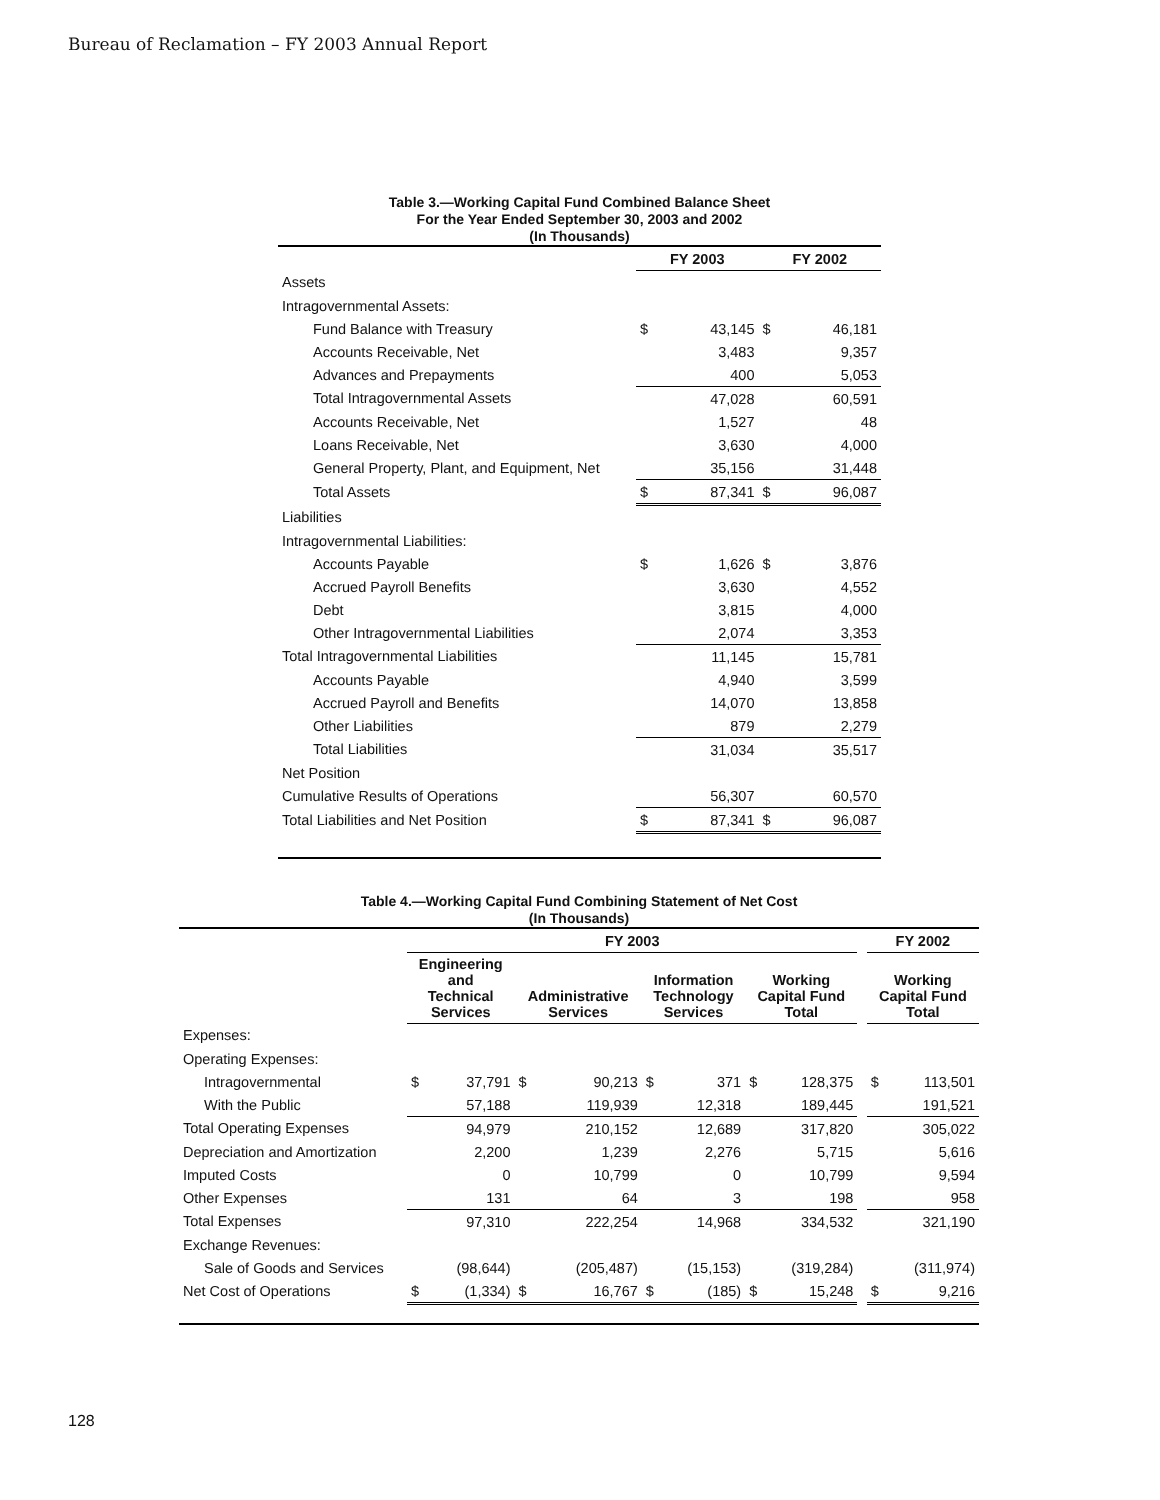Bureau of Reclamation – FY 2003 Annual Report
Table 3.—Working Capital Fund Combined Balance Sheet
For the Year Ended September 30, 2003 and 2002
(In Thousands)
| | FY 2003 | | FY 2002 | |
| --- | --- | --- | --- | --- |
| Assets | | | | |
| Intragovernmental Assets: | | | | |
| Fund Balance with Treasury | $ | 43,145 | $ | 46,181 |
| Accounts Receivable, Net | | 3,483 | | 9,357 |
| Advances and Prepayments | | 400 | | 5,053 |
| Total Intragovernmental Assets | | 47,028 | | 60,591 |
| Accounts Receivable, Net | | 1,527 | | 48 |
| Loans Receivable, Net | | 3,630 | | 4,000 |
| General Property, Plant, and Equipment, Net | | 35,156 | | 31,448 |
| Total Assets | $ | 87,341 | $ | 96,087 |
| Liabilities | | | | |
| Intragovernmental Liabilities: | | | | |
| Accounts Payable | $ | 1,626 | $ | 3,876 |
| Accrued Payroll Benefits | | 3,630 | | 4,552 |
| Debt | | 3,815 | | 4,000 |
| Other Intragovernmental Liabilities | | 2,074 | | 3,353 |
| Total Intragovernmental Liabilities | | 11,145 | | 15,781 |
| Accounts Payable | | 4,940 | | 3,599 |
| Accrued Payroll and Benefits | | 14,070 | | 13,858 |
| Other Liabilities | | 879 | | 2,279 |
| Total Liabilities | | 31,034 | | 35,517 |
| Net Position | | | | |
| Cumulative Results of Operations | | 56,307 | | 60,570 |
| Total Liabilities and Net Position | $ | 87,341 | $ | 96,087 |
Table 4.—Working Capital Fund Combining Statement of Net Cost
(In Thousands)
| | FY 2003 | | | | | | | | | FY 2002 | |
| --- | --- | --- | --- | --- | --- | --- | --- | --- | --- | --- | --- |
| | Engineering and Technical Services | | Administrative Services | | Information Technology Services | | Working Capital Fund Total | | | Working Capital Fund Total | |
| Expenses: | | | | | | | | | | | |
| Operating Expenses: | | | | | | | | | | | |
| Intragovernmental | $ | 37,791 | $ | 90,213 | $ | 371 | $ | 128,375 | | $ | 113,501 |
| With the Public | | 57,188 | | 119,939 | | 12,318 | | 189,445 | | | 191,521 |
| Total Operating Expenses | | 94,979 | | 210,152 | | 12,689 | | 317,820 | | | 305,022 |
| Depreciation and Amortization | | 2,200 | | 1,239 | | 2,276 | | 5,715 | | | 5,616 |
| Imputed Costs | | 0 | | 10,799 | | 0 | | 10,799 | | | 9,594 |
| Other Expenses | | 131 | | 64 | | 3 | | 198 | | | 958 |
| Total Expenses | | 97,310 | | 222,254 | | 14,968 | | 334,532 | | | 321,190 |
| Exchange Revenues: | | | | | | | | | | | |
| Sale of Goods and Services | | (98,644) | | (205,487) | | (15,153) | | (319,284) | | | (311,974) |
| Net Cost of Operations | $ | (1,334) | $ | 16,767 | $ | (185) | $ | 15,248 | | $ | 9,216 |
128